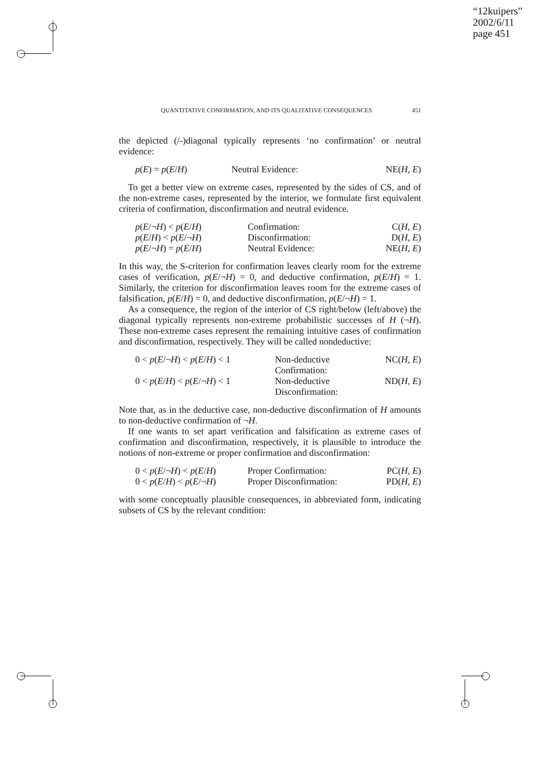“12kuipers”
2002/6/11
page 451
QUANTITATIVE CONFIRMATION, AND ITS QUALITATIVE CONSEQUENCES 451
the depicted (/-)diagonal typically represents ‘no confirmation’ or neutral evidence:
| p ( E ) = p ( E / H ) | Neutral Evidence: | NE( H, E ) |
To get a better view on extreme cases, represented by the sides of CS, and of the non-extreme cases, represented by the interior, we formulate first equivalent criteria of confirmation, disconfirmation and neutral evidence.
| p ( E /¬ H ) < p ( E / H ) | Confirmation: | C( H, E ) |
| p ( E / H ) < p ( E /¬ H ) | Disconfirmation: | D( H, E ) |
| p ( E /¬ H ) = p ( E / H ) | Neutral Evidence: | NE( H, E ) |
In this way, the S-criterion for confirmation leaves clearly room for the extreme cases of verification, p(E/¬H) = 0, and deductive confirmation, p(E/H) = 1. Similarly, the criterion for disconfirmation leaves room for the extreme cases of falsification, p(E/H) = 0, and deductive disconfirmation, p(E/¬H) = 1.
As a consequence, the region of the interior of CS right/below (left/above) the diagonal typically represents non-extreme probabilistic successes of H (¬H). These non-extreme cases represent the remaining intuitive cases of confirmation and disconfirmation, respectively. They will be called nondeductive:
| 0 < p ( E /¬ H ) < p ( E / H ) < 1 | Non-deductive Confirmation: | NC( H, E ) |
| 0 < p ( E / H ) < p ( E /¬ H ) < 1 | Non-deductive Disconfirmation: | ND( H, E ) |
Note that, as in the deductive case, non-deductive disconfirmation of H amounts to non-deductive confirmation of ¬H.
If one wants to set apart verification and falsification as extreme cases of confirmation and disconfirmation, respectively, it is plausible to introduce the notions of non-extreme or proper confirmation and disconfirmation:
| 0 < p ( E /¬ H ) < p ( E / H ) | Proper Confirmation: | PC( H, E ) |
| 0 < p ( E / H ) < p ( E /¬ H ) | Proper Disconfirmation: | PD( H, E ) |
with some conceptually plausible consequences, in abbreviated form, indicating subsets of CS by the relevant condition: